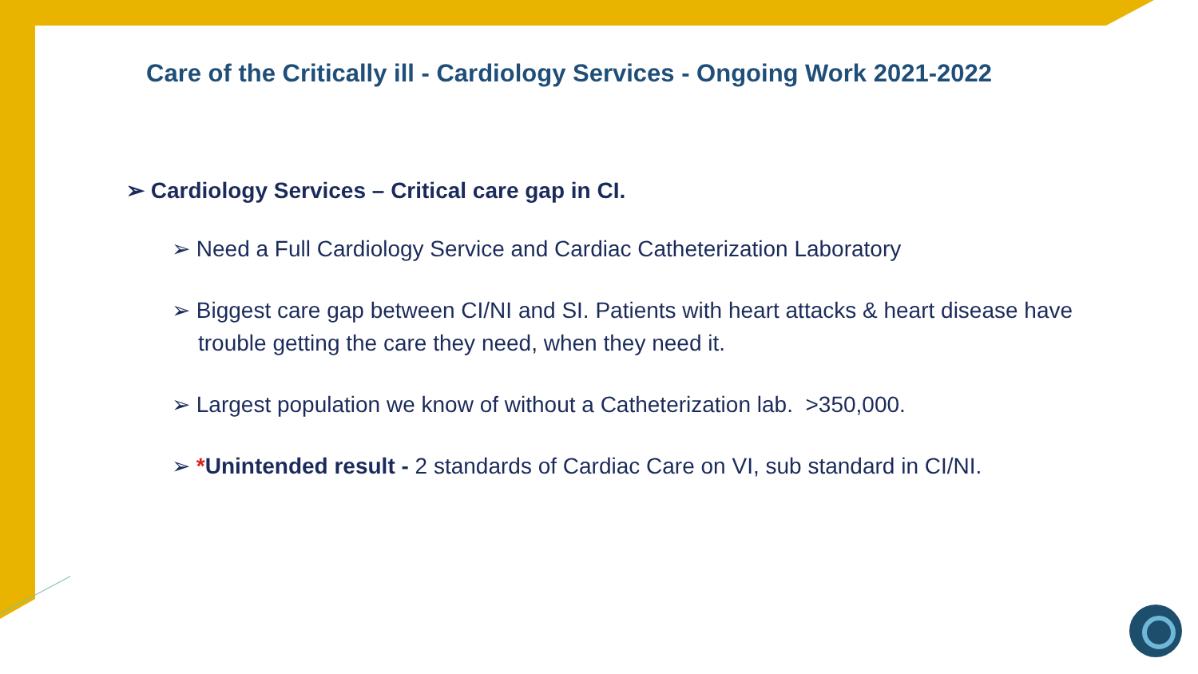Care of the Critically ill - Cardiology Services - Ongoing Work 2021-2022
➢ Cardiology Services – Critical care gap in CI.
➢ Need a Full Cardiology Service and Cardiac Catheterization Laboratory
➢ Biggest care gap between CI/NI and SI. Patients with heart attacks & heart disease have trouble getting the care they need, when they need it.
➢ Largest population we know of without a Catheterization lab. >350,000.
➢ *Unintended result - 2 standards of Cardiac Care on VI, sub standard in CI/NI.